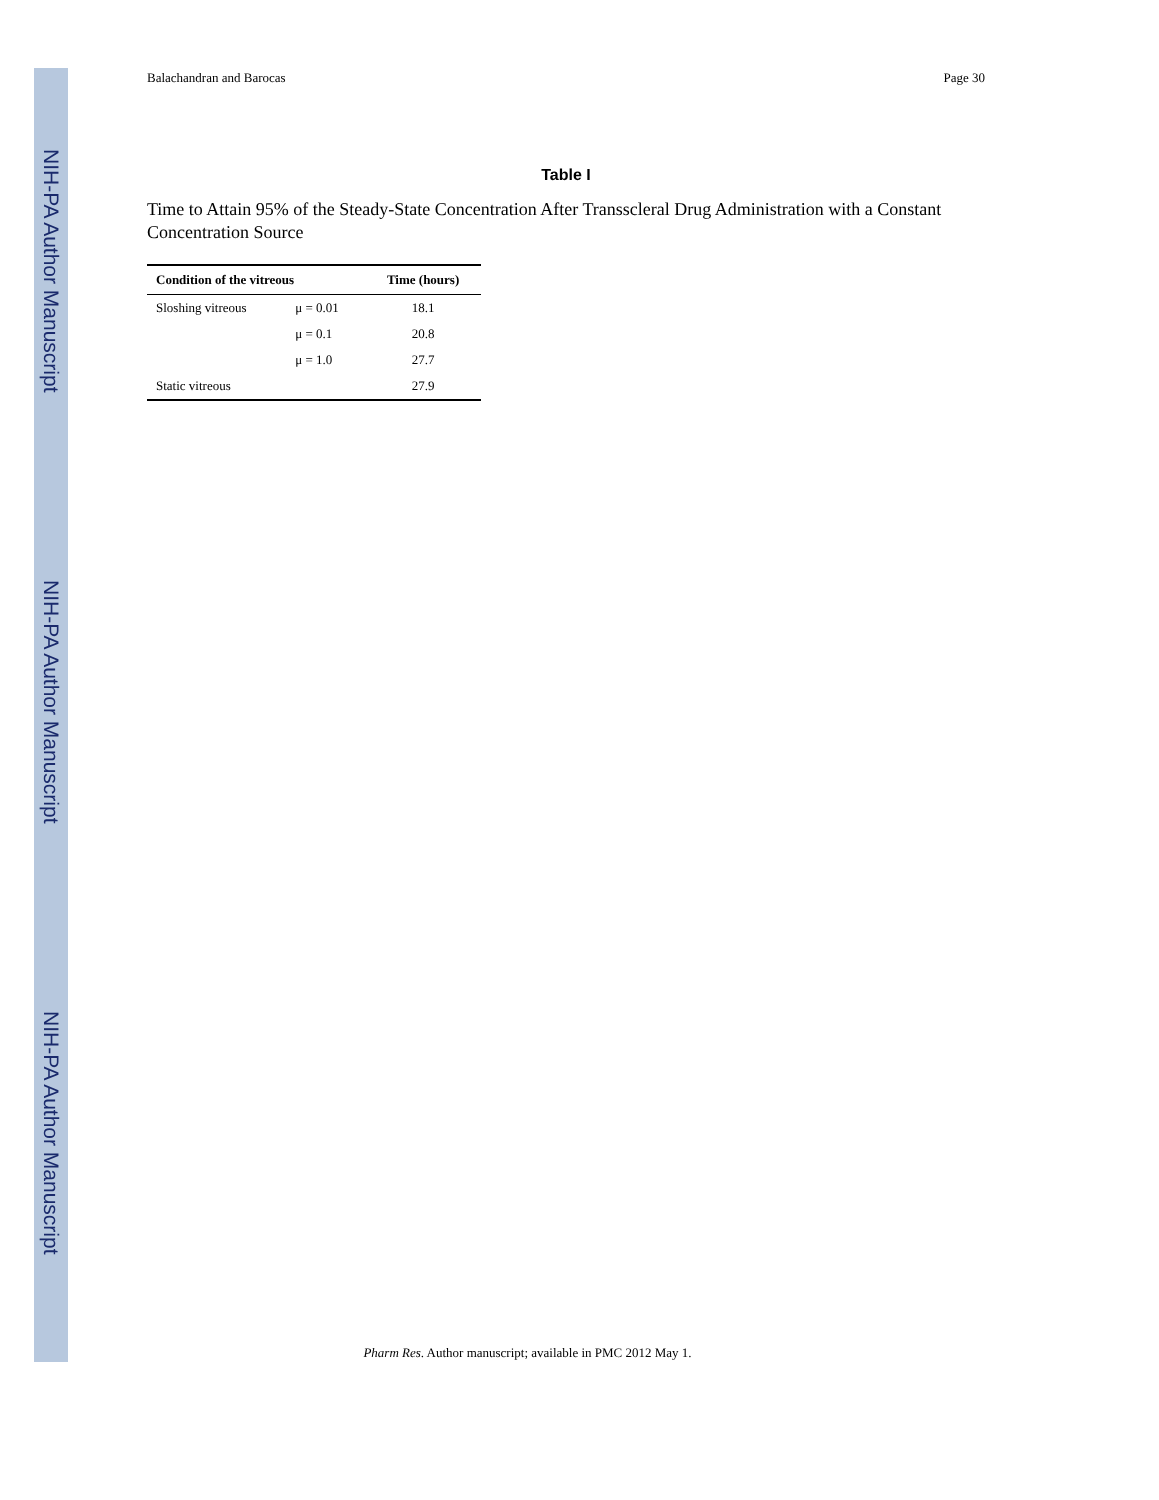NIH-PA Author Manuscript
NIH-PA Author Manuscript
NIH-PA Author Manuscript
Balachandran and Barocas Page 30
Table I
Time to Attain 95% of the Steady-State Concentration After Transscleral Drug Administration with a Constant Concentration Source
| Condition of the vitreous | | Time (hours) |
| --- | --- | --- |
| Sloshing vitreous | μ = 0.01 | 18.1 |
| | μ = 0.1 | 20.8 |
| | μ = 1.0 | 27.7 |
| Static vitreous | | 27.9 |
Pharm Res. Author manuscript; available in PMC 2012 May 1.